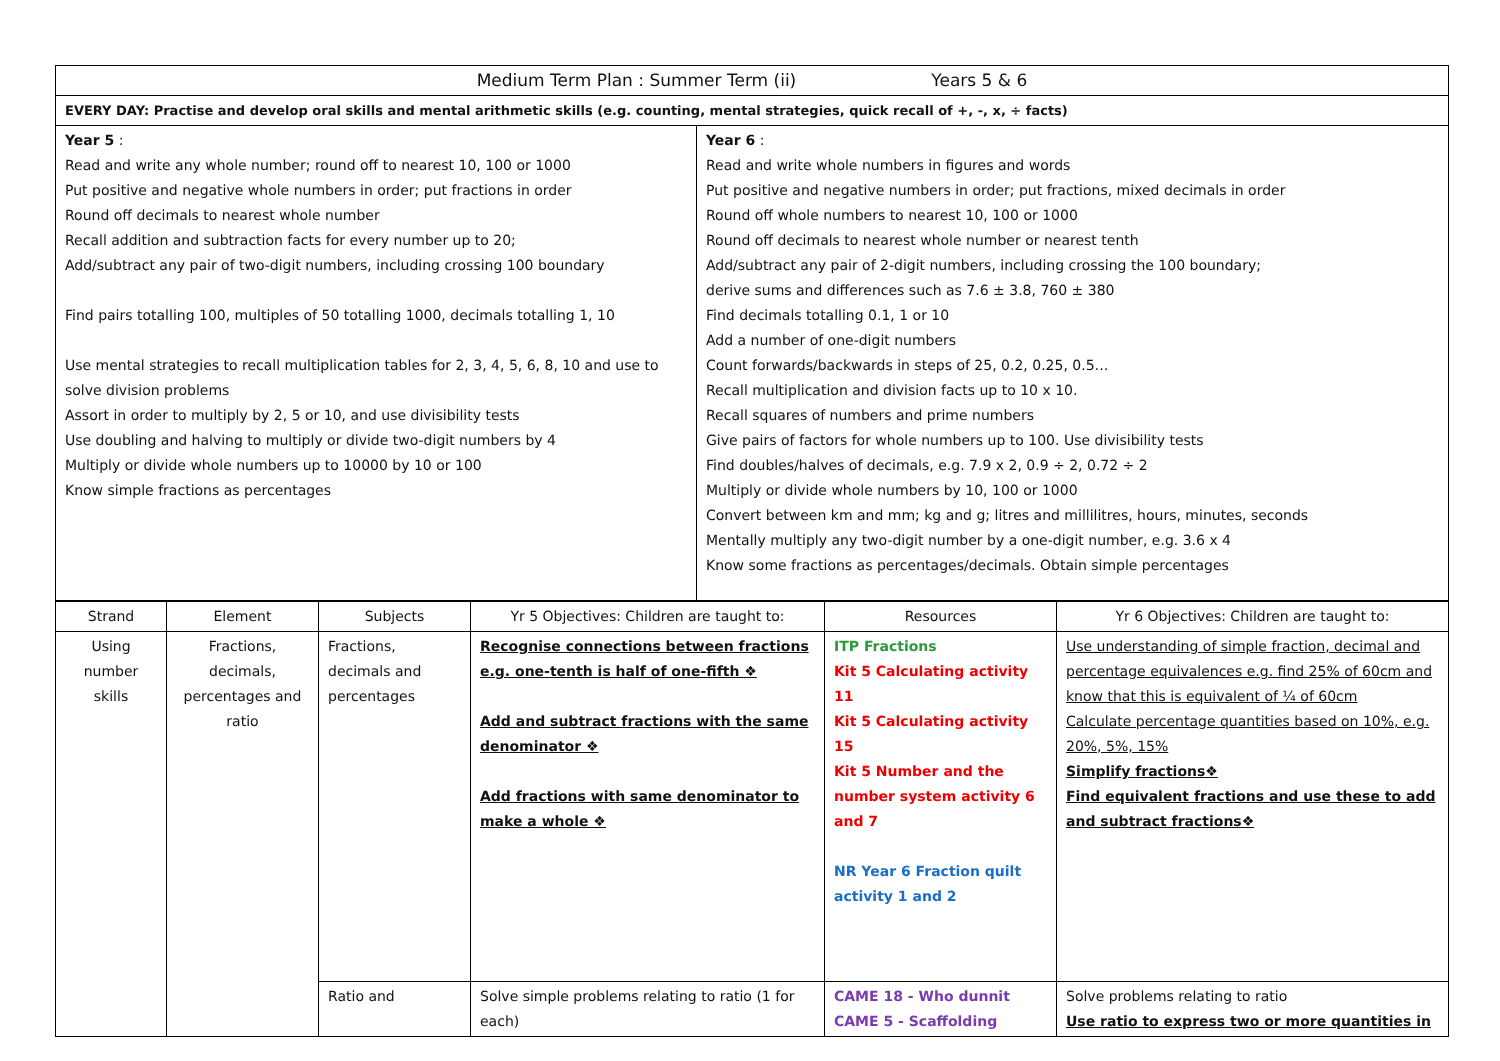| Medium Term Plan : Summer Term (ii) Years 5 & 6 | |
| EVERY DAY: Practise and develop oral skills and mental arithmetic skills (e.g. counting, mental strategies, quick recall of +, -, x, ÷ facts) | |
| Year 5 : Read and write any whole number; round off to nearest 10, 100 or 1000 Put positive and negative whole numbers in order; put fractions in order Round off decimals to nearest whole number Recall addition and subtraction facts for every number up to 20; Add/subtract any pair of two-digit numbers, including crossing 100 boundary Find pairs totalling 100, multiples of 50 totalling 1000, decimals totalling 1, 10 Use mental strategies to recall multiplication tables for 2, 3, 4, 5, 6, 8, 10 and use to solve division problems Assort in order to multiply by 2, 5 or 10, and use divisibility tests Use doubling and halving to multiply or divide two-digit numbers by 4 Multiply or divide whole numbers up to 10000 by 10 or 100 Know simple fractions as percentages | Year 6 : Read and write whole numbers in figures and words Put positive and negative numbers in order; put fractions, mixed decimals in order Round off whole numbers to nearest 10, 100 or 1000 Round off decimals to nearest whole number or nearest tenth Add/subtract any pair of 2-digit numbers, including crossing the 100 boundary; derive sums and differences such as 7.6 ± 3.8, 760 ± 380 Find decimals totalling 0.1, 1 or 10 Add a number of one-digit numbers Count forwards/backwards in steps of 25, 0.2, 0.25, 0.5… Recall multiplication and division facts up to 10 x 10. Recall squares of numbers and prime numbers Give pairs of factors for whole numbers up to 100. Use divisibility tests Find doubles/halves of decimals, e.g. 7.9 x 2, 0.9 ÷ 2, 0.72 ÷ 2 Multiply or divide whole numbers by 10, 100 or 1000 Convert between km and mm; kg and g; litres and millilitres, hours, minutes, seconds Mentally multiply any two-digit number by a one-digit number, e.g. 3.6 x 4 Know some fractions as percentages/decimals. Obtain simple percentages |
| Strand | Element | Subjects | Yr 5 Objectives: Children are taught to: | Resources | Yr 6 Objectives: Children are taught to: |
| --- | --- | --- | --- | --- | --- |
| Using number skills | Fractions, decimals, percentages and ratio | Fractions, decimals and percentages | Recognise connections between fractions e.g. one-tenth is half of one-fifth ❖ Add and subtract fractions with the same denominator ❖ Add fractions with same denominator to make a whole ❖ | ITP Fractions Kit 5 Calculating activity 11 Kit 5 Calculating activity 15 Kit 5 Number and the number system activity 6 and 7 NR Year 6 Fraction quilt activity 1 and 2 | Use understanding of simple fraction, decimal and percentage equivalences e.g. find 25% of 60cm and know that this is equivalent of ¼ of 60cm Calculate percentage quantities based on 10%, e.g. 20%, 5%, 15% Simplify fractions❖ Find equivalent fractions and use these to add and subtract fractions❖ |
| | | Ratio and | Solve simple problems relating to ratio (1 for each) | CAME 18 - Who dunnit CAME 5 - Scaffolding | Solve problems relating to ratio Use ratio to express two or more quantities in |